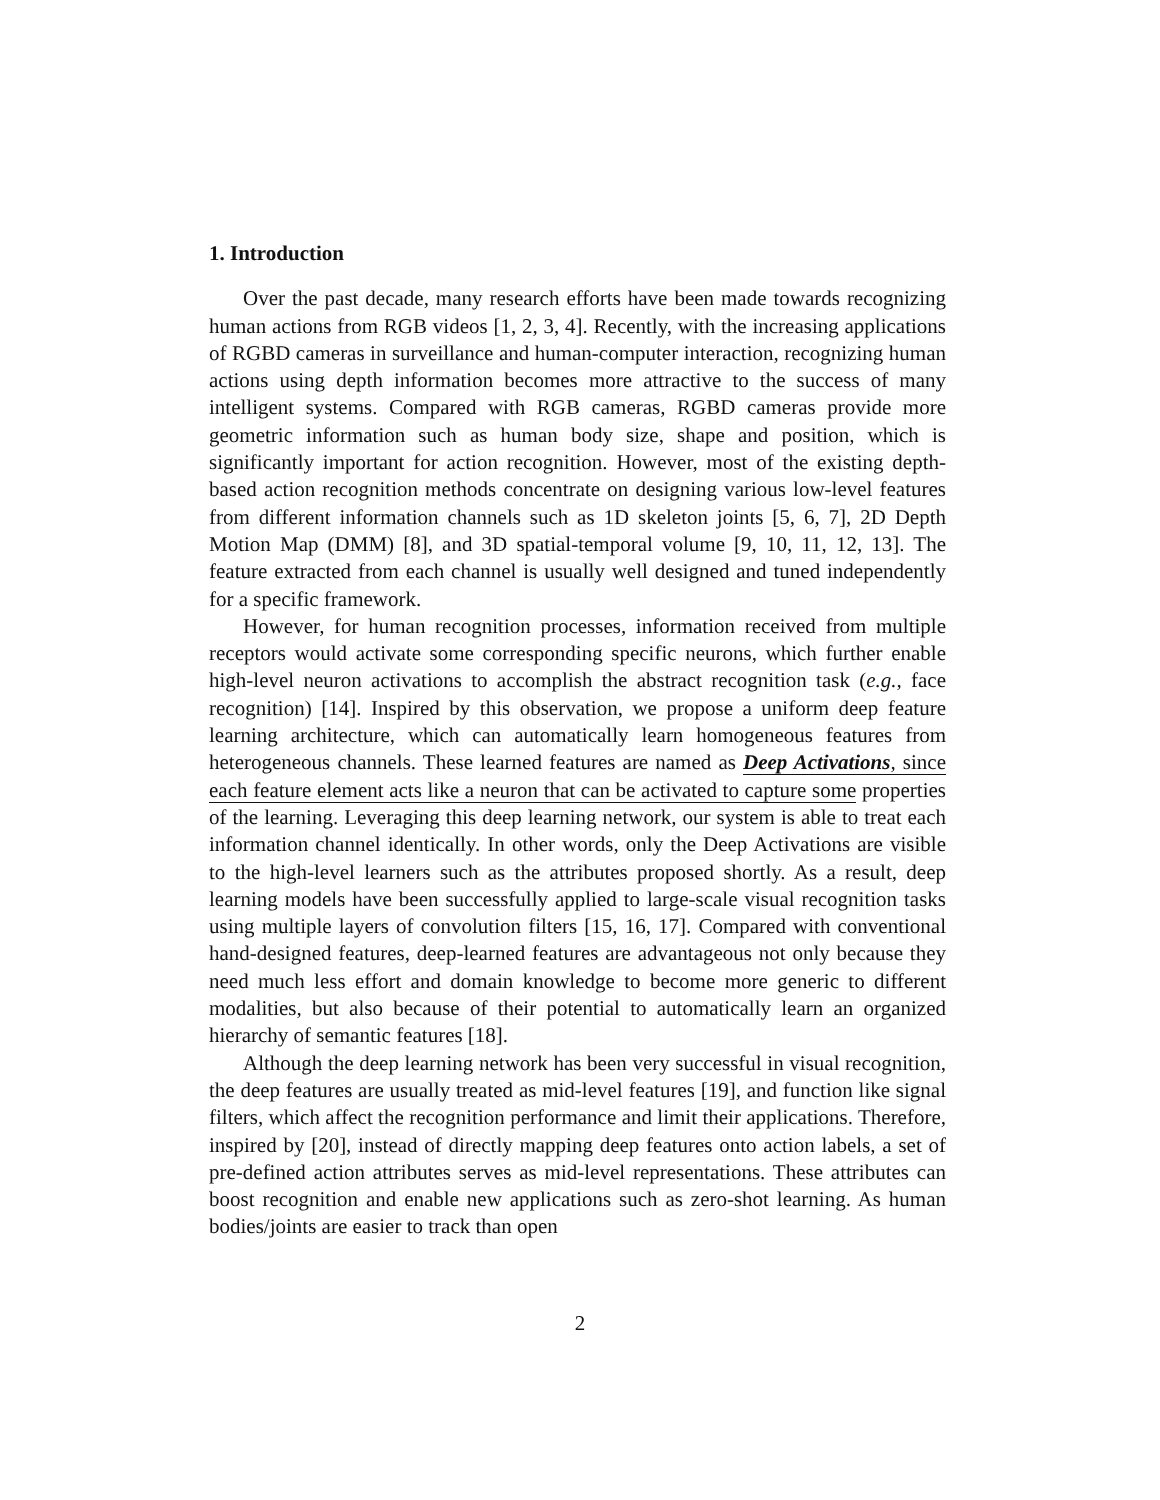1. Introduction
Over the past decade, many research efforts have been made towards recognizing human actions from RGB videos [1, 2, 3, 4]. Recently, with the increasing applications of RGBD cameras in surveillance and human-computer interaction, recognizing human actions using depth information becomes more attractive to the success of many intelligent systems. Compared with RGB cameras, RGBD cameras provide more geometric information such as human body size, shape and position, which is significantly important for action recognition. However, most of the existing depth-based action recognition methods concentrate on designing various low-level features from different information channels such as 1D skeleton joints [5, 6, 7], 2D Depth Motion Map (DMM) [8], and 3D spatial-temporal volume [9, 10, 11, 12, 13]. The feature extracted from each channel is usually well designed and tuned independently for a specific framework.
However, for human recognition processes, information received from multiple receptors would activate some corresponding specific neurons, which further enable high-level neuron activations to accomplish the abstract recognition task (e.g., face recognition) [14]. Inspired by this observation, we propose a uniform deep feature learning architecture, which can automatically learn homogeneous features from heterogeneous channels. These learned features are named as Deep Activations, since each feature element acts like a neuron that can be activated to capture some properties of the learning. Leveraging this deep learning network, our system is able to treat each information channel identically. In other words, only the Deep Activations are visible to the high-level learners such as the attributes proposed shortly. As a result, deep learning models have been successfully applied to large-scale visual recognition tasks using multiple layers of convolution filters [15, 16, 17]. Compared with conventional hand-designed features, deep-learned features are advantageous not only because they need much less effort and domain knowledge to become more generic to different modalities, but also because of their potential to automatically learn an organized hierarchy of semantic features [18].
Although the deep learning network has been very successful in visual recognition, the deep features are usually treated as mid-level features [19], and function like signal filters, which affect the recognition performance and limit their applications. Therefore, inspired by [20], instead of directly mapping deep features onto action labels, a set of pre-defined action attributes serves as mid-level representations. These attributes can boost recognition and enable new applications such as zero-shot learning. As human bodies/joints are easier to track than open
2